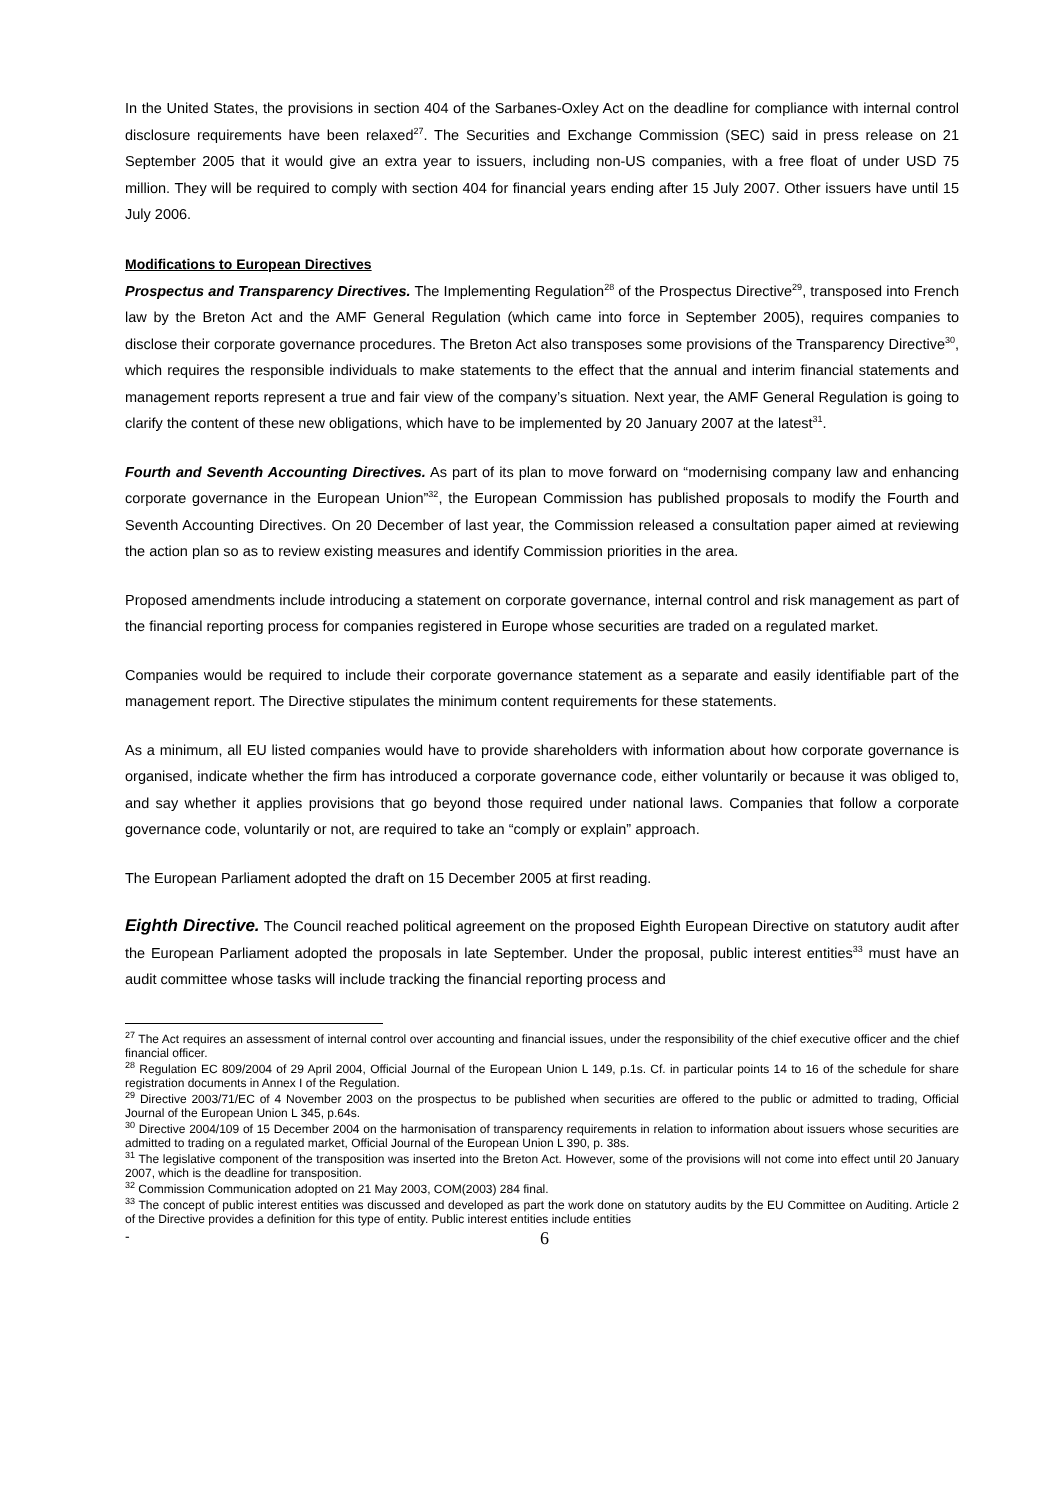In the United States, the provisions in section 404 of the Sarbanes-Oxley Act on the deadline for compliance with internal control disclosure requirements have been relaxed<sup>27</sup>. The Securities and Exchange Commission (SEC) said in press release on 21 September 2005 that it would give an extra year to issuers, including non-US companies, with a free float of under USD 75 million. They will be required to comply with section 404 for financial years ending after 15 July 2007. Other issuers have until 15 July 2006.
Modifications to European Directives
Prospectus and Transparency Directives. The Implementing Regulation<sup>28</sup> of the Prospectus Directive<sup>29</sup>, transposed into French law by the Breton Act and the AMF General Regulation (which came into force in September 2005), requires companies to disclose their corporate governance procedures. The Breton Act also transposes some provisions of the Transparency Directive<sup>30</sup>, which requires the responsible individuals to make statements to the effect that the annual and interim financial statements and management reports represent a true and fair view of the company’s situation. Next year, the AMF General Regulation is going to clarify the content of these new obligations, which have to be implemented by 20 January 2007 at the latest<sup>31</sup>.
Fourth and Seventh Accounting Directives. As part of its plan to move forward on “modernising company law and enhancing corporate governance in the European Union”<sup>32</sup>, the European Commission has published proposals to modify the Fourth and Seventh Accounting Directives. On 20 December of last year, the Commission released a consultation paper aimed at reviewing the action plan so as to review existing measures and identify Commission priorities in the area.
Proposed amendments include introducing a statement on corporate governance, internal control and risk management as part of the financial reporting process for companies registered in Europe whose securities are traded on a regulated market.
Companies would be required to include their corporate governance statement as a separate and easily identifiable part of the management report. The Directive stipulates the minimum content requirements for these statements.
As a minimum, all EU listed companies would have to provide shareholders with information about how corporate governance is organised, indicate whether the firm has introduced a corporate governance code, either voluntarily or because it was obliged to, and say whether it applies provisions that go beyond those required under national laws. Companies that follow a corporate governance code, voluntarily or not, are required to take an “comply or explain” approach.
The European Parliament adopted the draft on 15 December 2005 at first reading.
Eighth Directive. The Council reached political agreement on the proposed Eighth European Directive on statutory audit after the European Parliament adopted the proposals in late September. Under the proposal, public interest entities<sup>33</sup> must have an audit committee whose tasks will include tracking the financial reporting process and
<sup>27</sup> The Act requires an assessment of internal control over accounting and financial issues, under the responsibility of the chief executive officer and the chief financial officer.
<sup>28</sup> Regulation EC 809/2004 of 29 April 2004, Official Journal of the European Union L 149, p.1s. Cf. in particular points 14 to 16 of the schedule for share registration documents in Annex I of the Regulation.
<sup>29</sup> Directive 2003/71/EC of 4 November 2003 on the prospectus to be published when securities are offered to the public or admitted to trading, Official Journal of the European Union L 345, p.64s.
<sup>30</sup> Directive 2004/109 of 15 December 2004 on the harmonisation of transparency requirements in relation to information about issuers whose securities are admitted to trading on a regulated market, Official Journal of the European Union L 390, p. 38s.
<sup>31</sup> The legislative component of the transposition was inserted into the Breton Act. However, some of the provisions will not come into effect until 20 January 2007, which is the deadline for transposition.
<sup>32</sup> Commission Communication adopted on 21 May 2003, COM(2003) 284 final.
<sup>33</sup> The concept of public interest entities was discussed and developed as part the work done on statutory audits by the EU Committee on Auditing. Article 2 of the Directive provides a definition for this type of entity. Public interest entities include entities
- 6